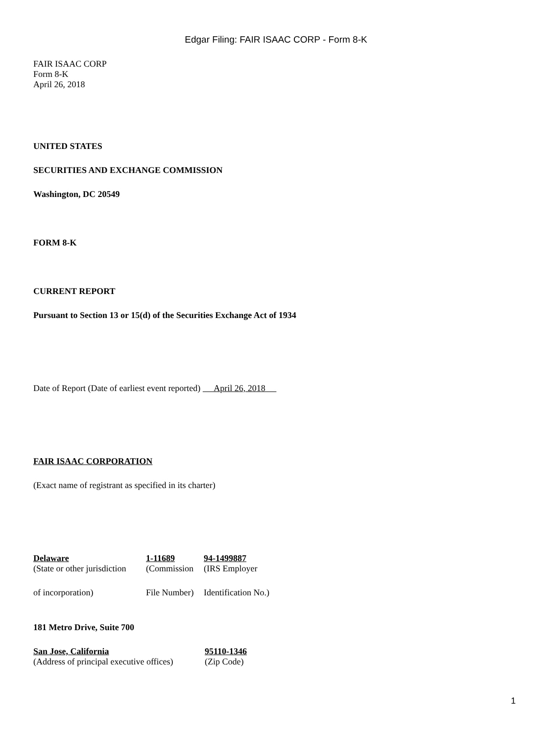Edgar Filing: FAIR ISAAC CORP - Form 8-K
FAIR ISAAC CORP
Form 8-K
April 26, 2018
UNITED STATES
SECURITIES AND EXCHANGE COMMISSION
Washington, DC 20549
FORM 8-K
CURRENT REPORT
Pursuant to Section 13 or 15(d) of the Securities Exchange Act of 1934
Date of Report (Date of earliest event reported) April 26, 2018
FAIR ISAAC CORPORATION
(Exact name of registrant as specified in its charter)
| Delaware | 1-11689 | 94-1499887 |
| (State or other jurisdiction | (Commission | (IRS Employer |
| of incorporation) | File Number) | Identification No.) |
181 Metro Drive, Suite 700
| San Jose, California | 95110-1346 |
| (Address of principal executive offices) | (Zip Code) |
1